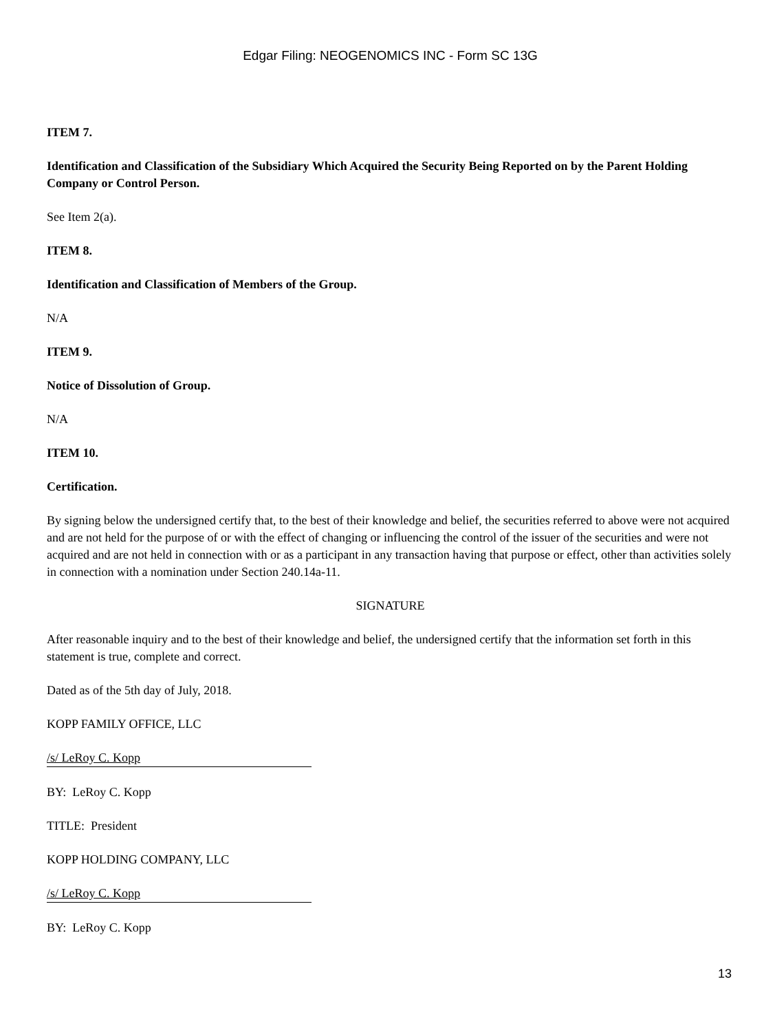Edgar Filing: NEOGENOMICS INC - Form SC 13G
ITEM 7.
Identification and Classification of the Subsidiary Which Acquired the Security Being Reported on by the Parent Holding Company or Control Person.
See Item 2(a).
ITEM 8.
Identification and Classification of Members of the Group.
N/A
ITEM 9.
Notice of Dissolution of Group.
N/A
ITEM 10.
Certification.
By signing below the undersigned certify that, to the best of their knowledge and belief, the securities referred to above were not acquired and are not held for the purpose of or with the effect of changing or influencing the control of the issuer of the securities and were not acquired and are not held in connection with or as a participant in any transaction having that purpose or effect, other than activities solely in connection with a nomination under Section 240.14a-11.
SIGNATURE
After reasonable inquiry and to the best of their knowledge and belief, the undersigned certify that the information set forth in this statement is true, complete and correct.
Dated as of the 5th day of July, 2018.
KOPP FAMILY OFFICE, LLC
/s/ LeRoy C. Kopp
BY: LeRoy C. Kopp
TITLE: President
KOPP HOLDING COMPANY, LLC
/s/ LeRoy C. Kopp
BY: LeRoy C. Kopp
13